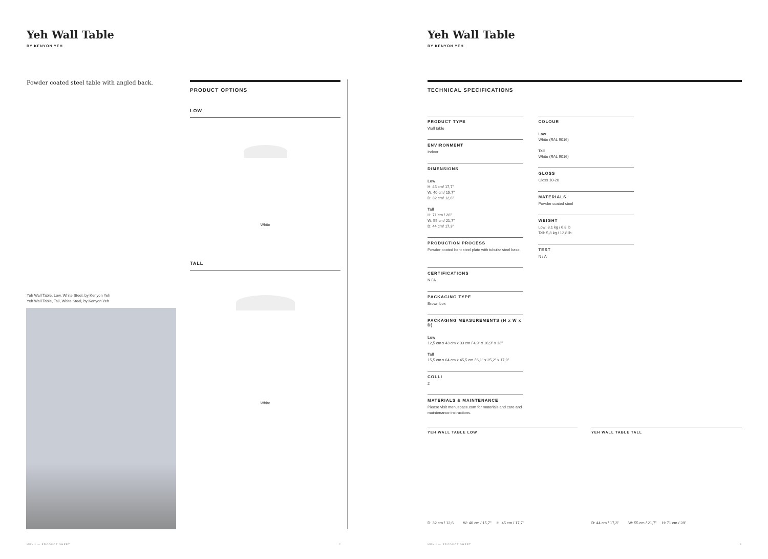Yeh Wall Table
BY KENYON YEH
Powder coated steel table with angled back.
Yeh Wall Table, Low, White Steel, by Kenyon Yeh
Yeh Wall Table, Tall, White Steel, by Kenyon Yeh
PRODUCT OPTIONS
LOW
White
TALL
White
MENU — PRODUCT SHEET 2
Yeh Wall Table
BY KENYON YEH
TECHNICAL SPECIFICATIONS
PRODUCT TYPE
Wall table
ENVIRONMENT
Indoor
DIMENSIONS
Low
H: 45 cm/ 17,7"
W: 40 cm/ 15,7"
D: 32 cm/ 12,6"
Tall
H: 71 cm / 28"
W: 55 cm/ 21,7"
D: 44 cm/ 17,3"
PRODUCTION PROCESS
Powder coated bent steel plate with tubular steel base.
COLOUR
Low
White (RAL 9016)
Tall
White (RAL 9016)
GLOSS
Gloss 10-20
MATERIALS
Powder coated steel
WEIGHT
Low: 3,1 kg / 6,8 lb
Tall: 5,8 kg / 12,8 lb
TEST
N / A
CERTIFICATIONS
N / A
PACKAGING TYPE
Brown box
PACKAGING MEASUREMENTS (H x W x D)
Low
12,5 cm x 43 cm x 33 cm / 4,9" x 16,9" x 13"
Tall
15,5 cm x 64 cm x 45,5 cm / 6,1" x 25,2" x 17,9"
COLLI
2
MATERIALS & MAINTENANCE
Please visit menuspace.com for materials and care and maintenance instructions.
YEH WALL TABLE LOW
D: 32 cm / 12,6 W: 40 cm / 15,7" H: 45 cm / 17,7"
YEH WALL TABLE TALL
D: 44 cm / 17,3" W: 55 cm / 21,7" H: 71 cm / 28"
MENU — PRODUCT SHEET 3